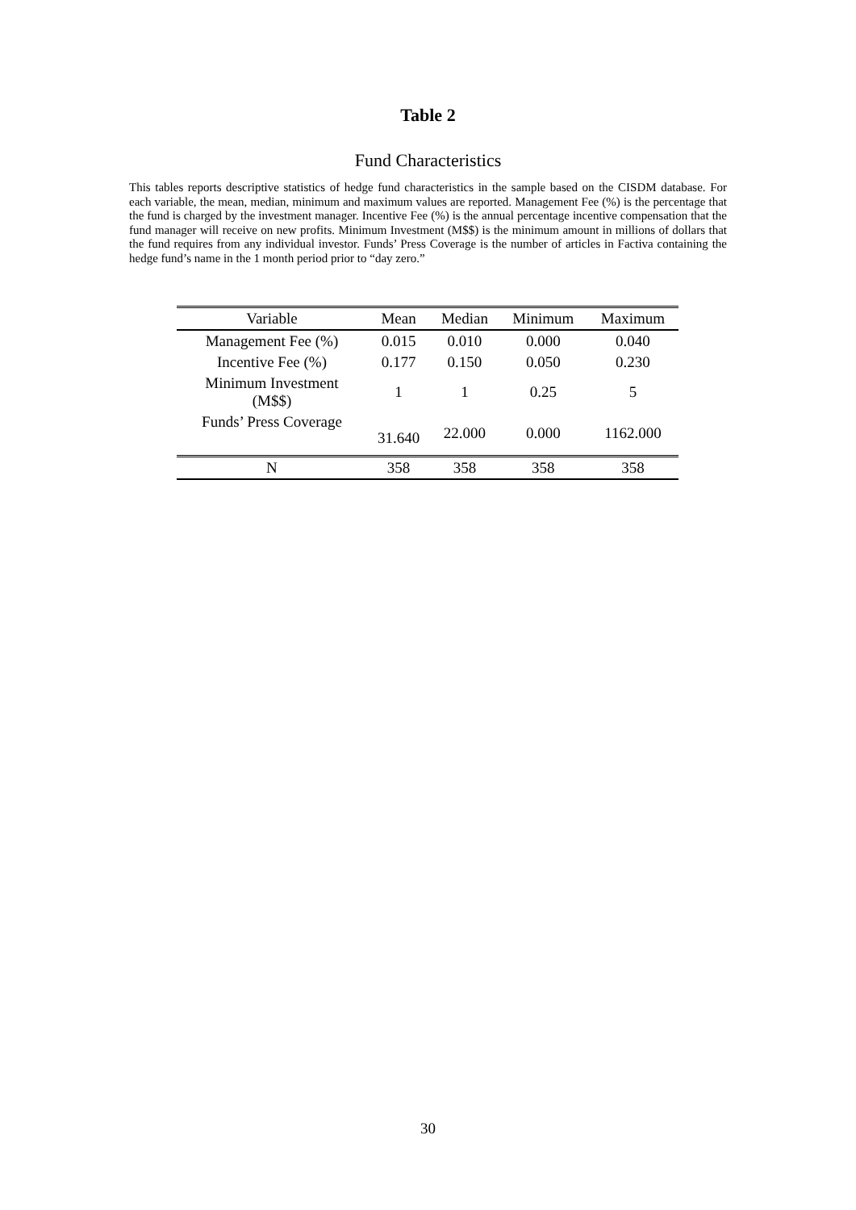Table 2
Fund Characteristics
This tables reports descriptive statistics of hedge fund characteristics in the sample based on the CISDM database. For each variable, the mean, median, minimum and maximum values are reported. Management Fee (%) is the percentage that the fund is charged by the investment manager. Incentive Fee (%) is the annual percentage incentive compensation that the fund manager will receive on new profits. Minimum Investment (M$$) is the minimum amount in millions of dollars that the fund requires from any individual investor. Funds’ Press Coverage is the number of articles in Factiva containing the hedge fund’s name in the 1 month period prior to “day zero.”
| Variable | Mean | Median | Minimum | Maximum |
| --- | --- | --- | --- | --- |
| Management Fee (%) | 0.015 | 0.010 | 0.000 | 0.040 |
| Incentive Fee (%) | 0.177 | 0.150 | 0.050 | 0.230 |
| Minimum Investment (M$$) | 1 | 1 | 0.25 | 5 |
| Funds’ Press Coverage | 31.640 | 22.000 | 0.000 | 1162.000 |
| N | 358 | 358 | 358 | 358 |
30